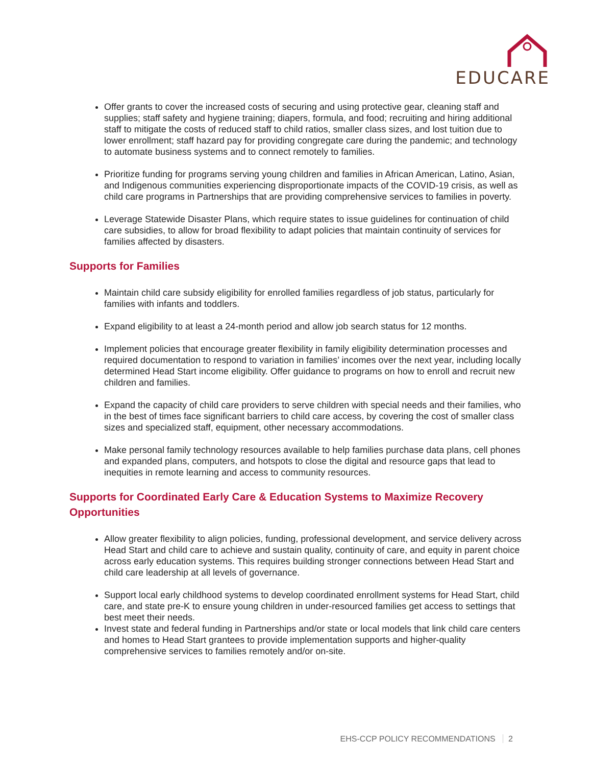EDUCARE
Offer grants to cover the increased costs of securing and using protective gear, cleaning staff and supplies; staff safety and hygiene training; diapers, formula, and food; recruiting and hiring additional staff to mitigate the costs of reduced staff to child ratios, smaller class sizes, and lost tuition due to lower enrollment; staff hazard pay for providing congregate care during the pandemic; and technology to automate business systems and to connect remotely to families.
Prioritize funding for programs serving young children and families in African American, Latino, Asian, and Indigenous communities experiencing disproportionate impacts of the COVID-19 crisis, as well as child care programs in Partnerships that are providing comprehensive services to families in poverty.
Leverage Statewide Disaster Plans, which require states to issue guidelines for continuation of child care subsidies, to allow for broad flexibility to adapt policies that maintain continuity of services for families affected by disasters.
Supports for Families
Maintain child care subsidy eligibility for enrolled families regardless of job status, particularly for families with infants and toddlers.
Expand eligibility to at least a 24-month period and allow job search status for 12 months.
Implement policies that encourage greater flexibility in family eligibility determination processes and required documentation to respond to variation in families’ incomes over the next year, including locally determined Head Start income eligibility. Offer guidance to programs on how to enroll and recruit new children and families.
Expand the capacity of child care providers to serve children with special needs and their families, who in the best of times face significant barriers to child care access, by covering the cost of smaller class sizes and specialized staff, equipment, other necessary accommodations.
Make personal family technology resources available to help families purchase data plans, cell phones and expanded plans, computers, and hotspots to close the digital and resource gaps that lead to inequities in remote learning and access to community resources.
Supports for Coordinated Early Care & Education Systems to Maximize Recovery Opportunities
Allow greater flexibility to align policies, funding, professional development, and service delivery across Head Start and child care to achieve and sustain quality, continuity of care, and equity in parent choice across early education systems. This requires building stronger connections between Head Start and child care leadership at all levels of governance.
Support local early childhood systems to develop coordinated enrollment systems for Head Start, child care, and state pre-K to ensure young children in under-resourced families get access to settings that best meet their needs.
Invest state and federal funding in Partnerships and/or state or local models that link child care centers and homes to Head Start grantees to provide implementation supports and higher-quality comprehensive services to families remotely and/or on-site.
EHS-CCP POLICY RECOMMENDATIONS 2